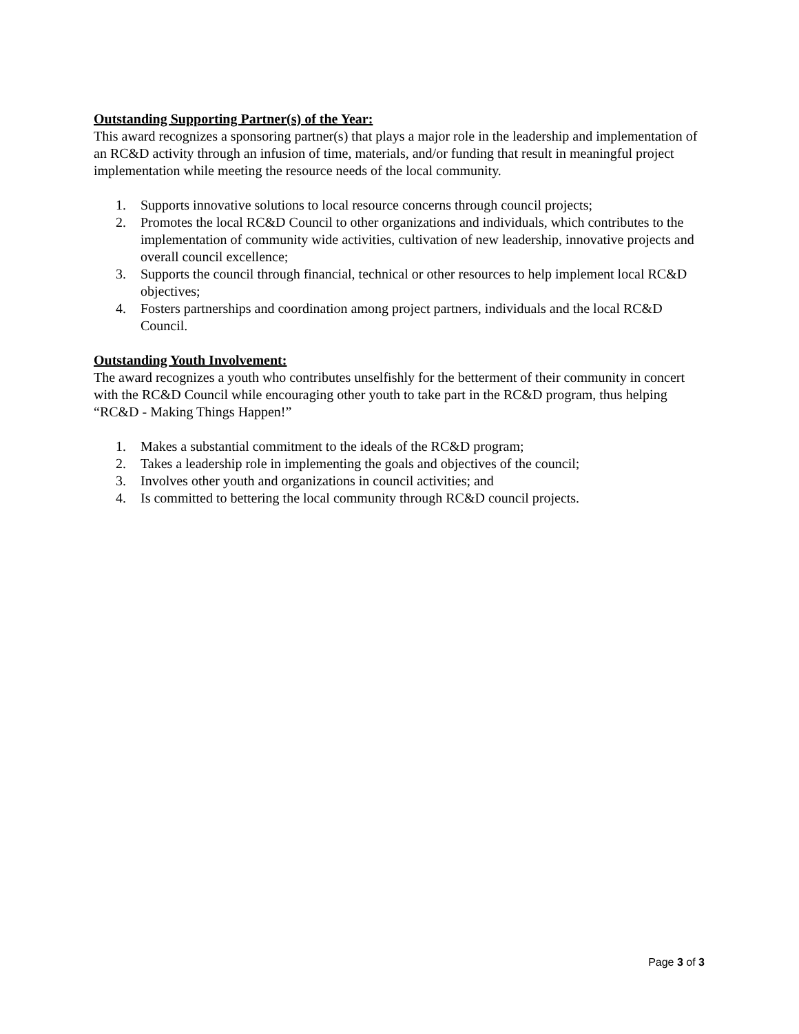Outstanding Supporting Partner(s) of the Year:
This award recognizes a sponsoring partner(s) that plays a major role in the leadership and implementation of an RC&D activity through an infusion of time, materials, and/or funding that result in meaningful project implementation while meeting the resource needs of the local community.
1. Supports innovative solutions to local resource concerns through council projects;
2. Promotes the local RC&D Council to other organizations and individuals, which contributes to the implementation of community wide activities, cultivation of new leadership, innovative projects and overall council excellence;
3. Supports the council through financial, technical or other resources to help implement local RC&D objectives;
4. Fosters partnerships and coordination among project partners, individuals and the local RC&D Council.
Outstanding Youth Involvement:
The award recognizes a youth who contributes unselfishly for the betterment of their community in concert with the RC&D Council while encouraging other youth to take part in the RC&D program, thus helping “RC&D - Making Things Happen!”
1. Makes a substantial commitment to the ideals of the RC&D program;
2. Takes a leadership role in implementing the goals and objectives of the council;
3. Involves other youth and organizations in council activities; and
4. Is committed to bettering the local community through RC&D council projects.
Page 3 of 3